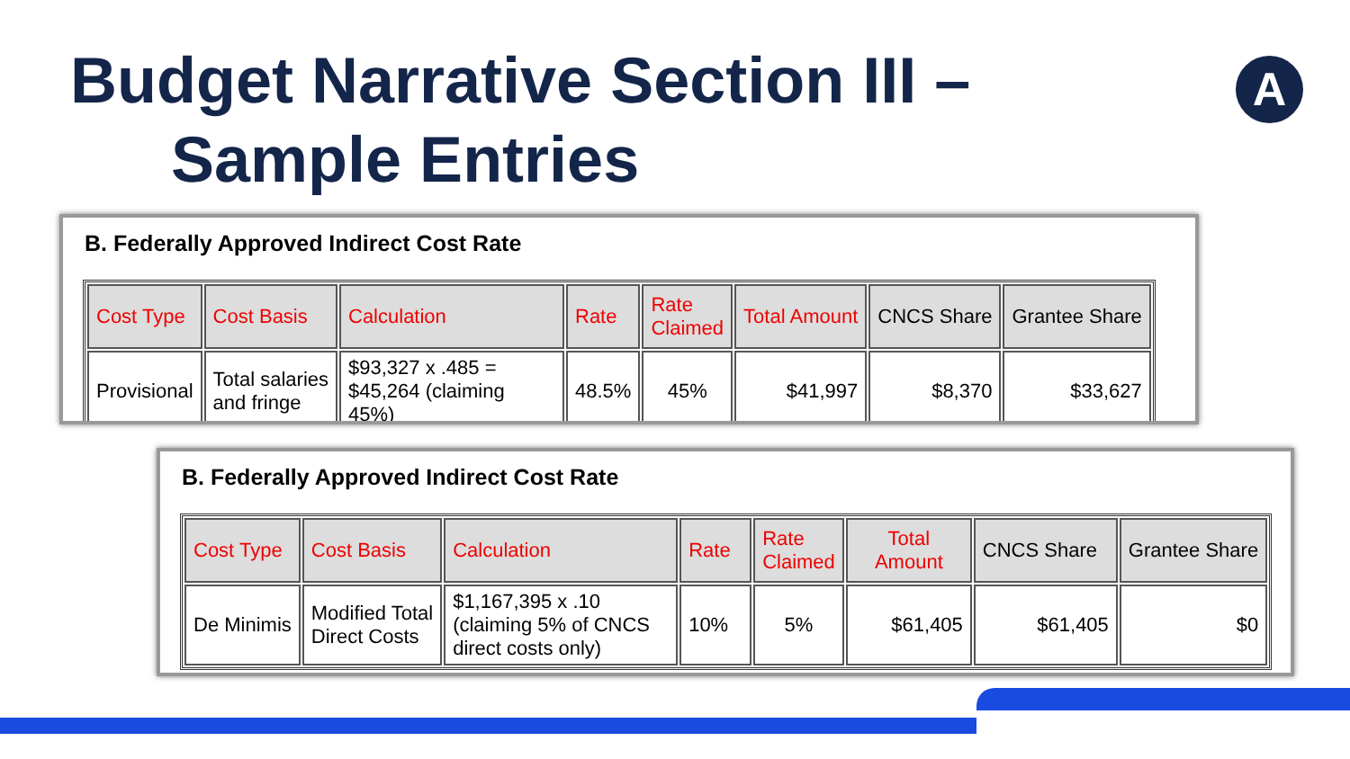Budget Narrative Section III –
Sample Entries
A
B. Federally Approved Indirect Cost Rate
| Cost Type | Cost Basis | Calculation | Rate | Rate Claimed | Total Amount | CNCS Share | Grantee Share |
| Provisional | Total salaries and fringe | $93,327 x .485 = $45,264 (claiming 45%) | 48.5% | 45% | $41,997 | $8,370 | $33,627 |
B. Federally Approved Indirect Cost Rate
| Cost Type | Cost Basis | Calculation | Rate | Rate Claimed | Total Amount | CNCS Share | Grantee Share |
| De Minimis | Modified Total Direct Costs | $1,167,395 x .10 (claiming 5% of CNCS direct costs only) | 10% | 5% | $61,405 | $61,405 | $0 |